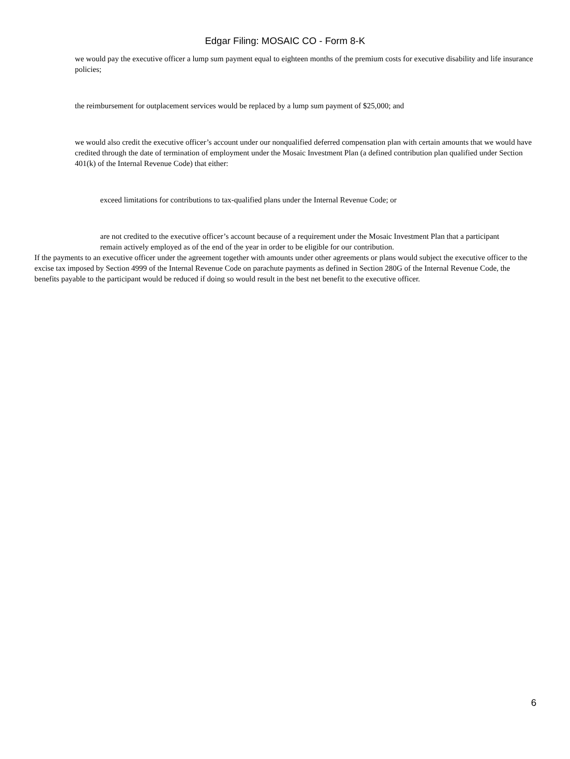Edgar Filing: MOSAIC CO - Form 8-K
we would pay the executive officer a lump sum payment equal to eighteen months of the premium costs for executive disability and life insurance policies;
the reimbursement for outplacement services would be replaced by a lump sum payment of $25,000; and
we would also credit the executive officer’s account under our nonqualified deferred compensation plan with certain amounts that we would have credited through the date of termination of employment under the Mosaic Investment Plan (a defined contribution plan qualified under Section 401(k) of the Internal Revenue Code) that either:
exceed limitations for contributions to tax-qualified plans under the Internal Revenue Code; or
are not credited to the executive officer’s account because of a requirement under the Mosaic Investment Plan that a participant remain actively employed as of the end of the year in order to be eligible for our contribution.
If the payments to an executive officer under the agreement together with amounts under other agreements or plans would subject the executive officer to the excise tax imposed by Section 4999 of the Internal Revenue Code on parachute payments as defined in Section 280G of the Internal Revenue Code, the benefits payable to the participant would be reduced if doing so would result in the best net benefit to the executive officer.
6